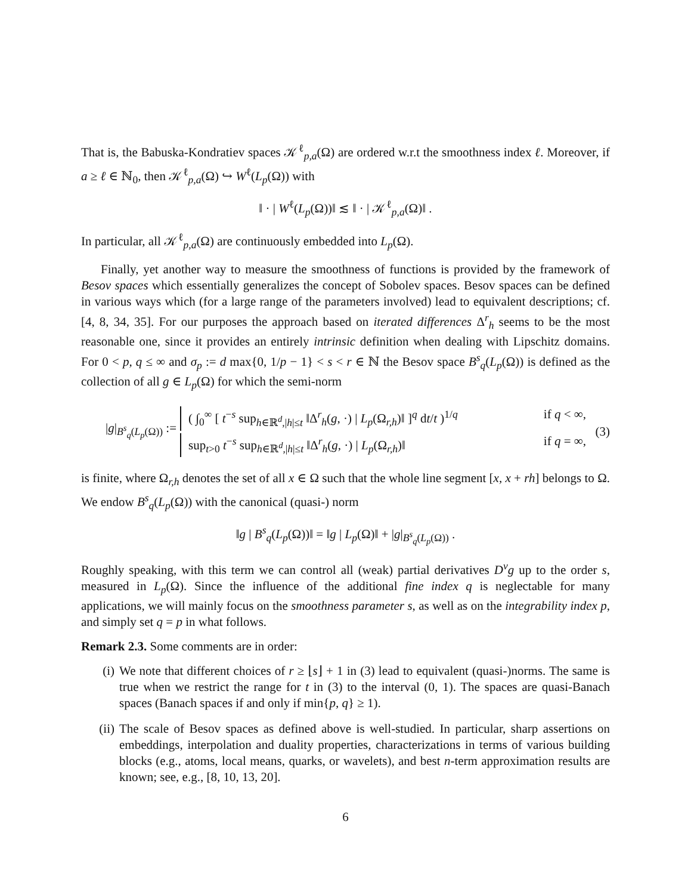That is, the Babuska-Kondratiev spaces 𝒦<sup>ℓ</sup><sub>p,a</sub>(Ω) are ordered w.r.t the smoothness index ℓ. Moreover, if a ≥ ℓ ∈ ℕ<sub>0</sub>, then 𝒦<sup>ℓ</sup><sub>p,a</sub>(Ω) ↪ W<sup>ℓ</sup>(L<sub>p</sub>(Ω)) with
‖ · | W<sup>ℓ</sup>(L<sub>p</sub>(Ω))‖ ≲ ‖ · | 𝒦<sup>ℓ</sup><sub>p,a</sub>(Ω)‖ .
In particular, all 𝒦<sup>ℓ</sup><sub>p,a</sub>(Ω) are continuously embedded into L<sub>p</sub>(Ω).
Finally, yet another way to measure the smoothness of functions is provided by the framework of Besov spaces which essentially generalizes the concept of Sobolev spaces. Besov spaces can be defined in various ways which (for a large range of the parameters involved) lead to equivalent descriptions; cf. [4, 8, 34, 35]. For our purposes the approach based on iterated differences Δ<sup>r</sup><sub>h</sub> seems to be the most reasonable one, since it provides an entirely intrinsic definition when dealing with Lipschitz domains. For 0 < p, q ≤ ∞ and σ<sub>p</sub> := d max{0, 1/p − 1} < s < r ∈ ℕ the Besov space B<sup>s</sup><sub>q</sub>(L<sub>p</sub>(Ω)) is defined as the collection of all g ∈ L<sub>p</sub>(Ω) for which the semi-norm
|g|<sub>B<sup>s</sup><sub>q</sub>(L<sub>p</sub>(Ω))</sub> :=
( ∫<sub>0</sub><sup>∞</sup> [ t<sup>−s</sup> sup<sub>h∈ℝ<sup>d</sup>,|h|≤t</sub> ‖Δ<sup>r</sup><sub>h</sub>(g, ·) | L<sub>p</sub>(Ω<sub>r,h</sub>)‖ ]<sup>q</sup> dt/t )<sup>1/q</sup> if q < ∞,
sup<sub>t>0</sub> t<sup>−s</sup> sup<sub>h∈ℝ<sup>d</sup>,|h|≤t</sub> ‖Δ<sup>r</sup><sub>h</sub>(g, ·) | L<sub>p</sub>(Ω<sub>r,h</sub>)‖ if q = ∞,
(3)
is finite, where Ω<sub>r,h</sub> denotes the set of all x ∈ Ω such that the whole line segment [x, x + rh] belongs to Ω. We endow B<sup>s</sup><sub>q</sub>(L<sub>p</sub>(Ω)) with the canonical (quasi-) norm
‖g | B<sup>s</sup><sub>q</sub>(L<sub>p</sub>(Ω))‖ = ‖g | L<sub>p</sub>(Ω)‖ + |g|<sub>B<sup>s</sup><sub>q</sub>(L<sub>p</sub>(Ω))</sub> .
Roughly speaking, with this term we can control all (weak) partial derivatives D<sup>ν</sup>g up to the order s, measured in L<sub>p</sub>(Ω). Since the influence of the additional fine index q is neglectable for many applications, we will mainly focus on the smoothness parameter s, as well as on the integrability index p, and simply set q = p in what follows.
Remark 2.3. Some comments are in order:
(i) We note that different choices of r ≥ ⌊s⌋ + 1 in (3) lead to equivalent (quasi-)norms. The same is true when we restrict the range for t in (3) to the interval (0, 1). The spaces are quasi-Banach spaces (Banach spaces if and only if min{p, q} ≥ 1).
(ii) The scale of Besov spaces as defined above is well-studied. In particular, sharp assertions on embeddings, interpolation and duality properties, characterizations in terms of various building blocks (e.g., atoms, local means, quarks, or wavelets), and best n-term approximation results are known; see, e.g., [8, 10, 13, 20].
6